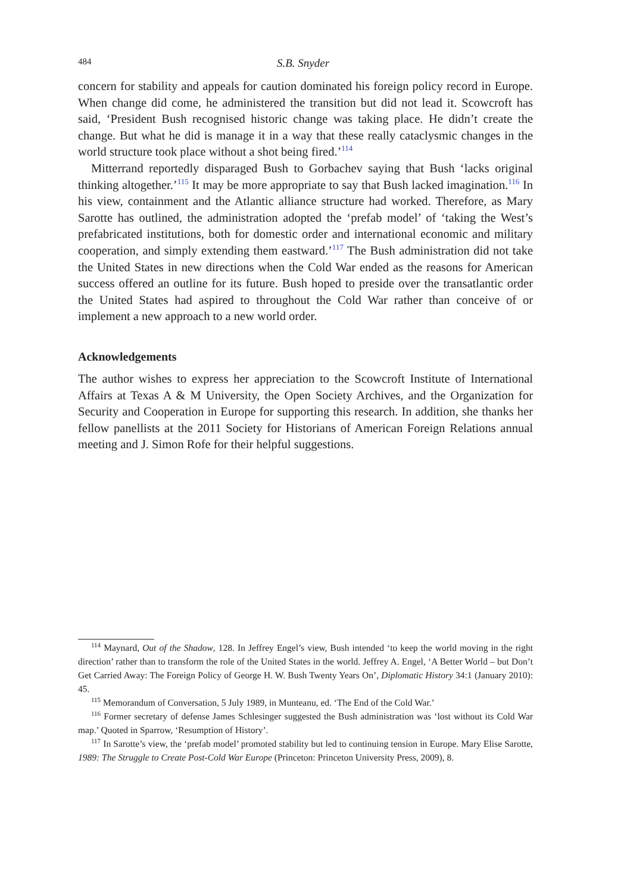484 S.B. Snyder
concern for stability and appeals for caution dominated his foreign policy record in Europe. When change did come, he administered the transition but did not lead it. Scowcroft has said, ‘President Bush recognised historic change was taking place. He didn’t create the change. But what he did is manage it in a way that these really cataclysmic changes in the world structure took place without a shot being fired.’<sup>114</sup>
Mitterrand reportedly disparaged Bush to Gorbachev saying that Bush ‘lacks original thinking altogether.’<sup>115</sup> It may be more appropriate to say that Bush lacked imagination.<sup>116</sup> In his view, containment and the Atlantic alliance structure had worked. Therefore, as Mary Sarotte has outlined, the administration adopted the ‘prefab model’ of ‘taking the West’s prefabricated institutions, both for domestic order and international economic and military cooperation, and simply extending them eastward.’<sup>117</sup> The Bush administration did not take the United States in new directions when the Cold War ended as the reasons for American success offered an outline for its future. Bush hoped to preside over the transatlantic order the United States had aspired to throughout the Cold War rather than conceive of or implement a new approach to a new world order.
Acknowledgements
The author wishes to express her appreciation to the Scowcroft Institute of International Affairs at Texas A & M University, the Open Society Archives, and the Organization for Security and Cooperation in Europe for supporting this research. In addition, she thanks her fellow panellists at the 2011 Society for Historians of American Foreign Relations annual meeting and J. Simon Rofe for their helpful suggestions.
<sup>114</sup> Maynard, Out of the Shadow, 128. In Jeffrey Engel’s view, Bush intended ‘to keep the world moving in the right direction’ rather than to transform the role of the United States in the world. Jeffrey A. Engel, ‘A Better World – but Don’t Get Carried Away: The Foreign Policy of George H. W. Bush Twenty Years On’, Diplomatic History 34:1 (January 2010): 45.
<sup>115</sup> Memorandum of Conversation, 5 July 1989, in Munteanu, ed. ‘The End of the Cold War.’
<sup>116</sup> Former secretary of defense James Schlesinger suggested the Bush administration was ‘lost without its Cold War map.’ Quoted in Sparrow, ‘Resumption of History’.
<sup>117</sup> In Sarotte’s view, the ‘prefab model’ promoted stability but led to continuing tension in Europe. Mary Elise Sarotte, 1989: The Struggle to Create Post-Cold War Europe (Princeton: Princeton University Press, 2009), 8.